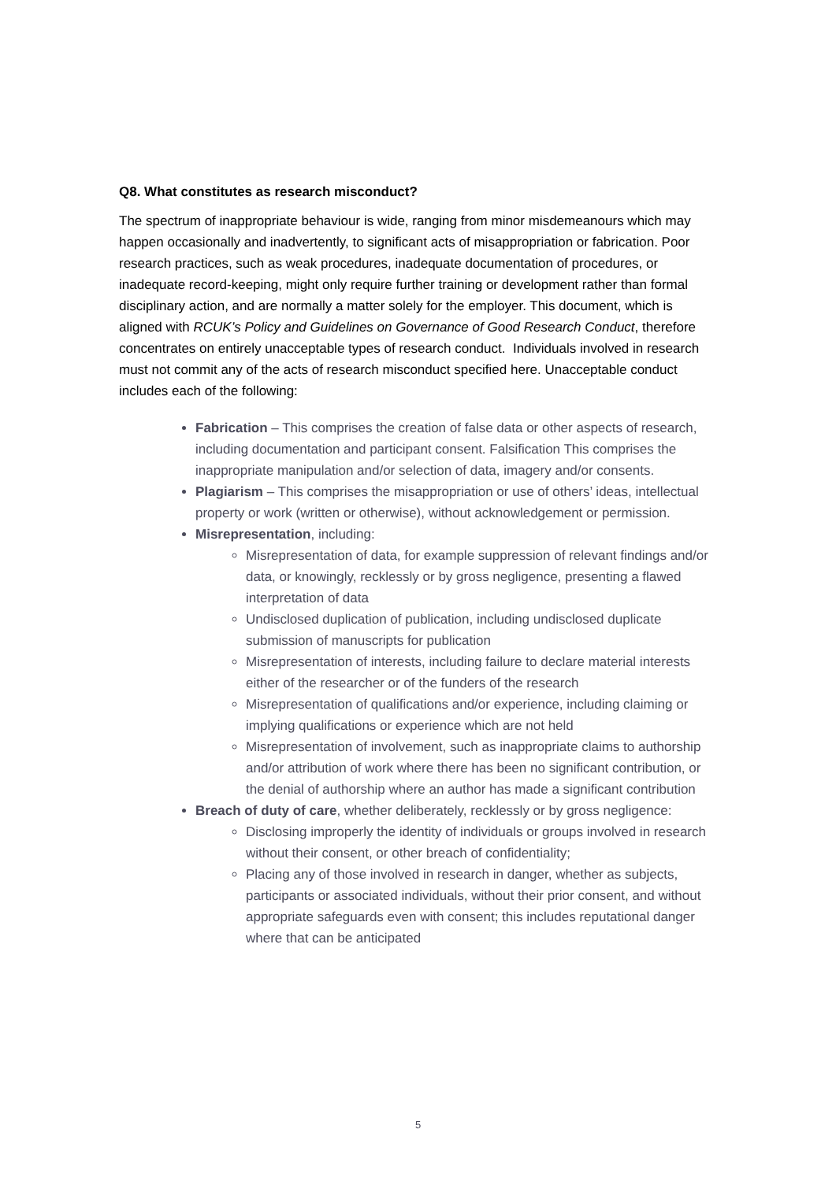Q8. What constitutes as research misconduct?
The spectrum of inappropriate behaviour is wide, ranging from minor misdemeanours which may happen occasionally and inadvertently, to significant acts of misappropriation or fabrication. Poor research practices, such as weak procedures, inadequate documentation of procedures, or inadequate record-keeping, might only require further training or development rather than formal disciplinary action, and are normally a matter solely for the employer. This document, which is aligned with RCUK’s Policy and Guidelines on Governance of Good Research Conduct, therefore concentrates on entirely unacceptable types of research conduct. Individuals involved in research must not commit any of the acts of research misconduct specified here. Unacceptable conduct includes each of the following:
Fabrication – This comprises the creation of false data or other aspects of research, including documentation and participant consent. Falsification This comprises the inappropriate manipulation and/or selection of data, imagery and/or consents.
Plagiarism – This comprises the misappropriation or use of others’ ideas, intellectual property or work (written or otherwise), without acknowledgement or permission.
Misrepresentation, including:
Misrepresentation of data, for example suppression of relevant findings and/or data, or knowingly, recklessly or by gross negligence, presenting a flawed interpretation of data
Undisclosed duplication of publication, including undisclosed duplicate submission of manuscripts for publication
Misrepresentation of interests, including failure to declare material interests either of the researcher or of the funders of the research
Misrepresentation of qualifications and/or experience, including claiming or implying qualifications or experience which are not held
Misrepresentation of involvement, such as inappropriate claims to authorship and/or attribution of work where there has been no significant contribution, or the denial of authorship where an author has made a significant contribution
Breach of duty of care, whether deliberately, recklessly or by gross negligence:
Disclosing improperly the identity of individuals or groups involved in research without their consent, or other breach of confidentiality;
Placing any of those involved in research in danger, whether as subjects, participants or associated individuals, without their prior consent, and without appropriate safeguards even with consent; this includes reputational danger where that can be anticipated
5